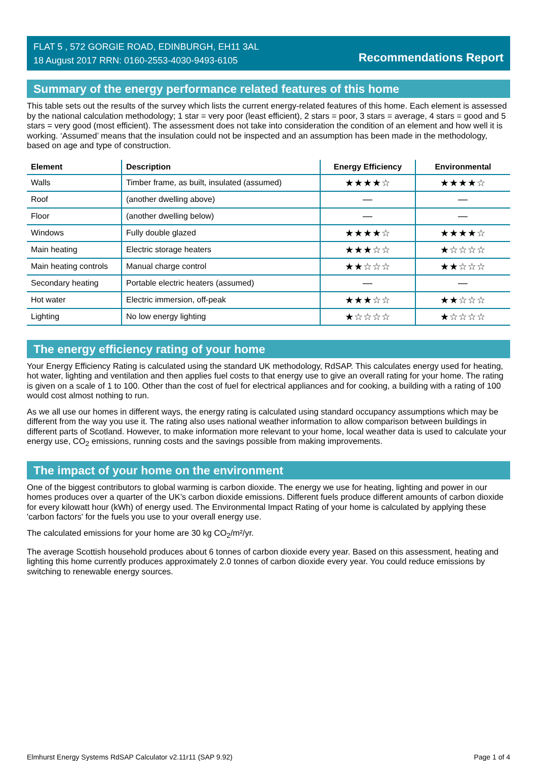FLAT 5 , 572 GORGIE ROAD, EDINBURGH, EH11 3AL
18 August 2017 RRN: 0160-2553-4030-9493-6105
Recommendations Report
Summary of the energy performance related features of this home
This table sets out the results of the survey which lists the current energy-related features of this home. Each element is assessed by the national calculation methodology; 1 star = very poor (least efficient), 2 stars = poor, 3 stars = average, 4 stars = good and 5 stars = very good (most efficient). The assessment does not take into consideration the condition of an element and how well it is working. ‘Assumed’ means that the insulation could not be inspected and an assumption has been made in the methodology, based on age and type of construction.
| Element | Description | Energy Efficiency | Environmental |
| --- | --- | --- | --- |
| Walls | Timber frame, as built, insulated (assumed) | ★★★★☆ | ★★★★☆ |
| Roof | (another dwelling above) | — | — |
| Floor | (another dwelling below) | — | — |
| Windows | Fully double glazed | ★★★★☆ | ★★★★☆ |
| Main heating | Electric storage heaters | ★★★☆☆ | ★☆☆☆☆ |
| Main heating controls | Manual charge control | ★★☆☆☆ | ★★☆☆☆ |
| Secondary heating | Portable electric heaters (assumed) | — | — |
| Hot water | Electric immersion, off-peak | ★★★☆☆ | ★★☆☆☆ |
| Lighting | No low energy lighting | ★☆☆☆☆ | ★☆☆☆☆ |
The energy efficiency rating of your home
Your Energy Efficiency Rating is calculated using the standard UK methodology, RdSAP. This calculates energy used for heating, hot water, lighting and ventilation and then applies fuel costs to that energy use to give an overall rating for your home. The rating is given on a scale of 1 to 100. Other than the cost of fuel for electrical appliances and for cooking, a building with a rating of 100 would cost almost nothing to run.
As we all use our homes in different ways, the energy rating is calculated using standard occupancy assumptions which may be different from the way you use it. The rating also uses national weather information to allow comparison between buildings in different parts of Scotland. However, to make information more relevant to your home, local weather data is used to calculate your energy use, CO<sub>2</sub> emissions, running costs and the savings possible from making improvements.
The impact of your home on the environment
One of the biggest contributors to global warming is carbon dioxide. The energy we use for heating, lighting and power in our homes produces over a quarter of the UK’s carbon dioxide emissions. Different fuels produce different amounts of carbon dioxide for every kilowatt hour (kWh) of energy used. The Environmental Impact Rating of your home is calculated by applying these 'carbon factors' for the fuels you use to your overall energy use.
The calculated emissions for your home are 30 kg CO<sub>2</sub>/m²/yr.
The average Scottish household produces about 6 tonnes of carbon dioxide every year. Based on this assessment, heating and lighting this home currently produces approximately 2.0 tonnes of carbon dioxide every year. You could reduce emissions by switching to renewable energy sources.
Elmhurst Energy Systems RdSAP Calculator v2.11r11 (SAP 9.92) Page 1 of 4